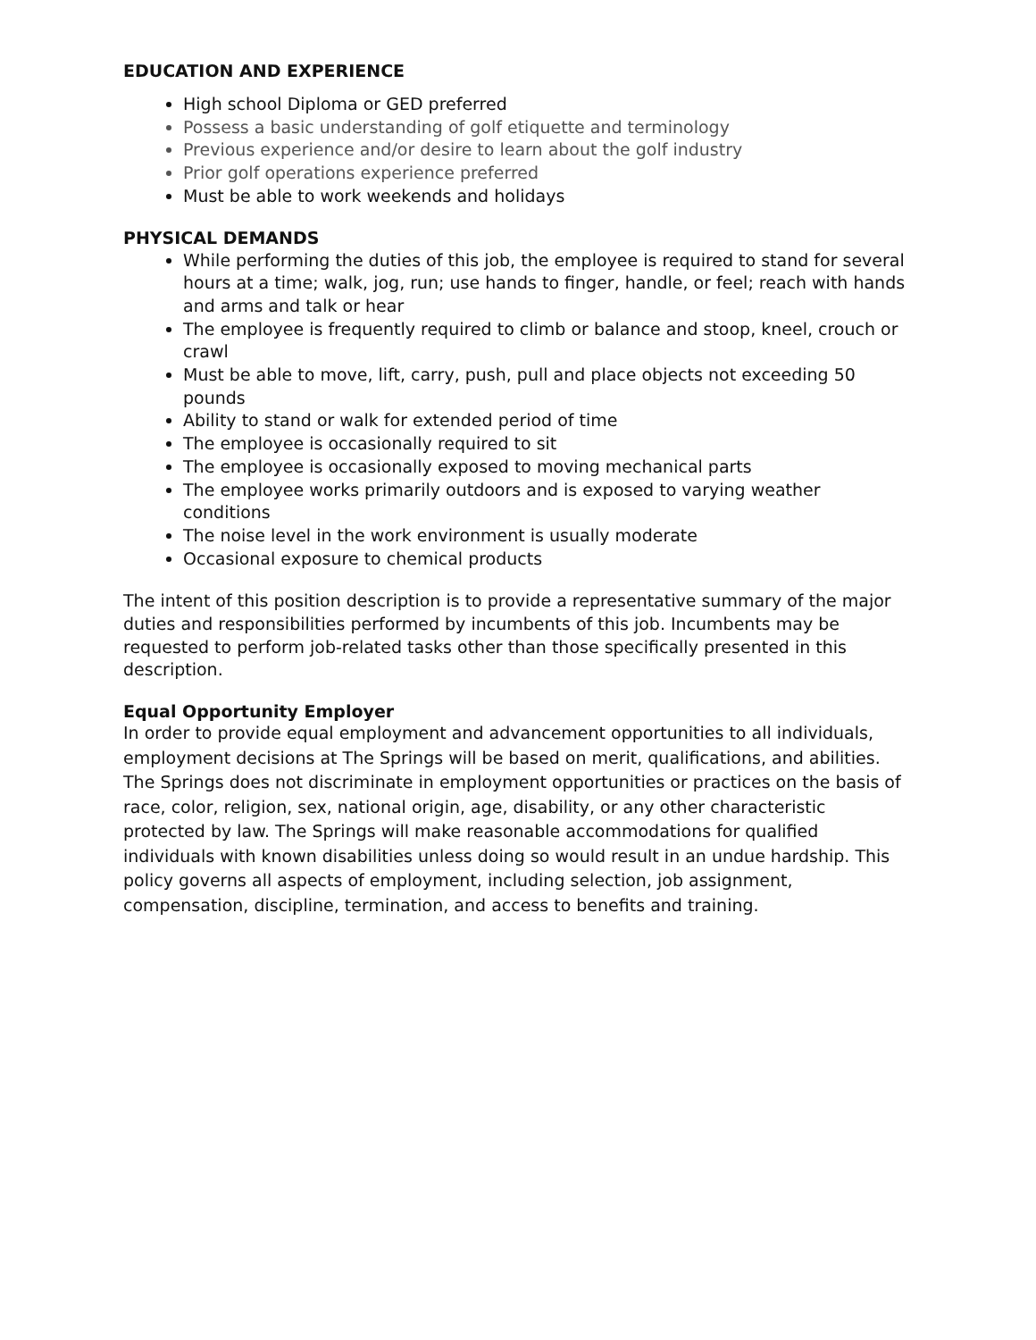EDUCATION AND EXPERIENCE
High school Diploma or GED preferred
Possess a basic understanding of golf etiquette and terminology
Previous experience and/or desire to learn about the golf industry
Prior golf operations experience preferred
Must be able to work weekends and holidays
PHYSICAL DEMANDS
While performing the duties of this job, the employee is required to stand for several hours at a time; walk, jog, run; use hands to finger, handle, or feel; reach with hands and arms and talk or hear
The employee is frequently required to climb or balance and stoop, kneel, crouch or crawl
Must be able to move, lift, carry, push, pull and place objects not exceeding 50 pounds
Ability to stand or walk for extended period of time
The employee is occasionally required to sit
The employee is occasionally exposed to moving mechanical parts
The employee works primarily outdoors and is exposed to varying weather conditions
The noise level in the work environment is usually moderate
Occasional exposure to chemical products
The intent of this position description is to provide a representative summary of the major duties and responsibilities performed by incumbents of this job. Incumbents may be requested to perform job-related tasks other than those specifically presented in this description.
Equal Opportunity Employer
In order to provide equal employment and advancement opportunities to all individuals, employment decisions at The Springs will be based on merit, qualifications, and abilities. The Springs does not discriminate in employment opportunities or practices on the basis of race, color, religion, sex, national origin, age, disability, or any other characteristic protected by law. The Springs will make reasonable accommodations for qualified individuals with known disabilities unless doing so would result in an undue hardship. This policy governs all aspects of employment, including selection, job assignment, compensation, discipline, termination, and access to benefits and training.